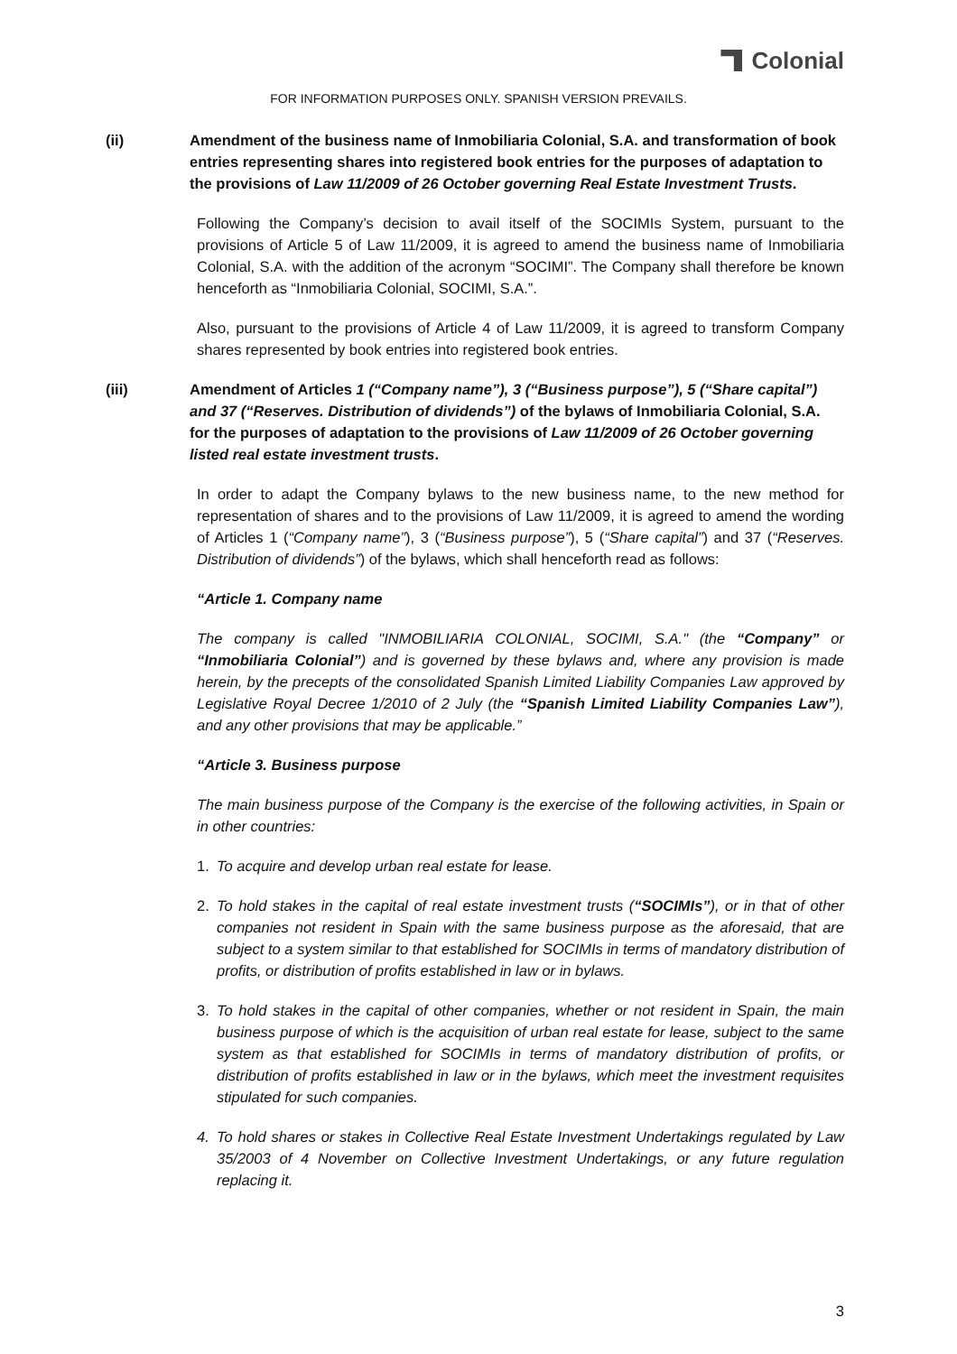Colonial
FOR INFORMATION PURPOSES ONLY. SPANISH VERSION PREVAILS.
(ii) Amendment of the business name of Inmobiliaria Colonial, S.A. and transformation of book entries representing shares into registered book entries for the purposes of adaptation to the provisions of Law 11/2009 of 26 October governing Real Estate Investment Trusts.
Following the Company’s decision to avail itself of the SOCIMIs System, pursuant to the provisions of Article 5 of Law 11/2009, it is agreed to amend the business name of Inmobiliaria Colonial, S.A. with the addition of the acronym “SOCIMI”. The Company shall therefore be known henceforth as “Inmobiliaria Colonial, SOCIMI, S.A.”.
Also, pursuant to the provisions of Article 4 of Law 11/2009, it is agreed to transform Company shares represented by book entries into registered book entries.
(iii) Amendment of Articles 1 (“Company name”), 3 (“Business purpose”), 5 (“Share capital”) and 37 (“Reserves. Distribution of dividends”) of the bylaws of Inmobiliaria Colonial, S.A. for the purposes of adaptation to the provisions of Law 11/2009 of 26 October governing listed real estate investment trusts.
In order to adapt the Company bylaws to the new business name, to the new method for representation of shares and to the provisions of Law 11/2009, it is agreed to amend the wording of Articles 1 (“Company name”), 3 (“Business purpose”), 5 (“Share capital”) and 37 (“Reserves. Distribution of dividends”) of the bylaws, which shall henceforth read as follows:
“Article 1. Company name
The company is called "INMOBILIARIA COLONIAL, SOCIMI, S.A." (the “Company” or “Inmobiliaria Colonial”) and is governed by these bylaws and, where any provision is made herein, by the precepts of the consolidated Spanish Limited Liability Companies Law approved by Legislative Royal Decree 1/2010 of 2 July (the “Spanish Limited Liability Companies Law”), and any other provisions that may be applicable.”
“Article 3. Business purpose
The main business purpose of the Company is the exercise of the following activities, in Spain or in other countries:
1. To acquire and develop urban real estate for lease.
2. To hold stakes in the capital of real estate investment trusts (“SOCIMIs”), or in that of other companies not resident in Spain with the same business purpose as the aforesaid, that are subject to a system similar to that established for SOCIMIs in terms of mandatory distribution of profits, or distribution of profits established in law or in bylaws.
3. To hold stakes in the capital of other companies, whether or not resident in Spain, the main business purpose of which is the acquisition of urban real estate for lease, subject to the same system as that established for SOCIMIs in terms of mandatory distribution of profits, or distribution of profits established in law or in the bylaws, which meet the investment requisites stipulated for such companies.
4. To hold shares or stakes in Collective Real Estate Investment Undertakings regulated by Law 35/2003 of 4 November on Collective Investment Undertakings, or any future regulation replacing it.
3